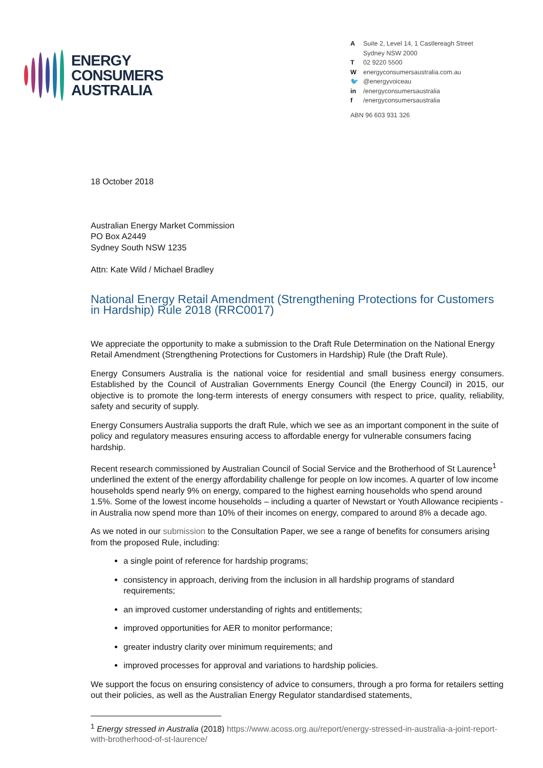ENERGY
CONSUMERS
AUSTRALIA
A Suite 2, Level 14, 1 Castlereagh Street
Sydney NSW 2000
T 02 9220 5500
Wenergyconsumersaustralia.com.au
🐦 @energyvoiceau
in /energyconsumersaustralia
f /energyconsumersaustralia
ABN 96 603 931 326
18 October 2018
Australian Energy Market Commission
PO Box A2449
Sydney South NSW 1235
Attn: Kate Wild / Michael Bradley
National Energy Retail Amendment (Strengthening Protections for Customers in Hardship) Rule 2018 (RRC0017)
We appreciate the opportunity to make a submission to the Draft Rule Determination on the National Energy Retail Amendment (Strengthening Protections for Customers in Hardship) Rule (the Draft Rule).
Energy Consumers Australia is the national voice for residential and small business energy consumers. Established by the Council of Australian Governments Energy Council (the Energy Council) in 2015, our objective is to promote the long-term interests of energy consumers with respect to price, quality, reliability, safety and security of supply.
Energy Consumers Australia supports the draft Rule, which we see as an important component in the suite of policy and regulatory measures ensuring access to affordable energy for vulnerable consumers facing hardship.
Recent research commissioned by Australian Council of Social Service and the Brotherhood of St Laurence<sup>1</sup> underlined the extent of the energy affordability challenge for people on low incomes. A quarter of low income households spend nearly 9% on energy, compared to the highest earning households who spend around 1.5%. Some of the lowest income households – including a quarter of Newstart or Youth Allowance recipients - in Australia now spend more than 10% of their incomes on energy, compared to around 8% a decade ago.
As we noted in our submission to the Consultation Paper, we see a range of benefits for consumers arising from the proposed Rule, including:
a single point of reference for hardship programs;
consistency in approach, deriving from the inclusion in all hardship programs of standard requirements;
an improved customer understanding of rights and entitlements;
improved opportunities for AER to monitor performance;
greater industry clarity over minimum requirements; and
improved processes for approval and variations to hardship policies.
We support the focus on ensuring consistency of advice to consumers, through a pro forma for retailers setting out their policies, as well as the Australian Energy Regulator standardised statements,
<sup>1</sup> Energy stressed in Australia (2018) https://www.acoss.org.au/report/energy-stressed-in-australia-a-joint-report-with-brotherhood-of-st-laurence/